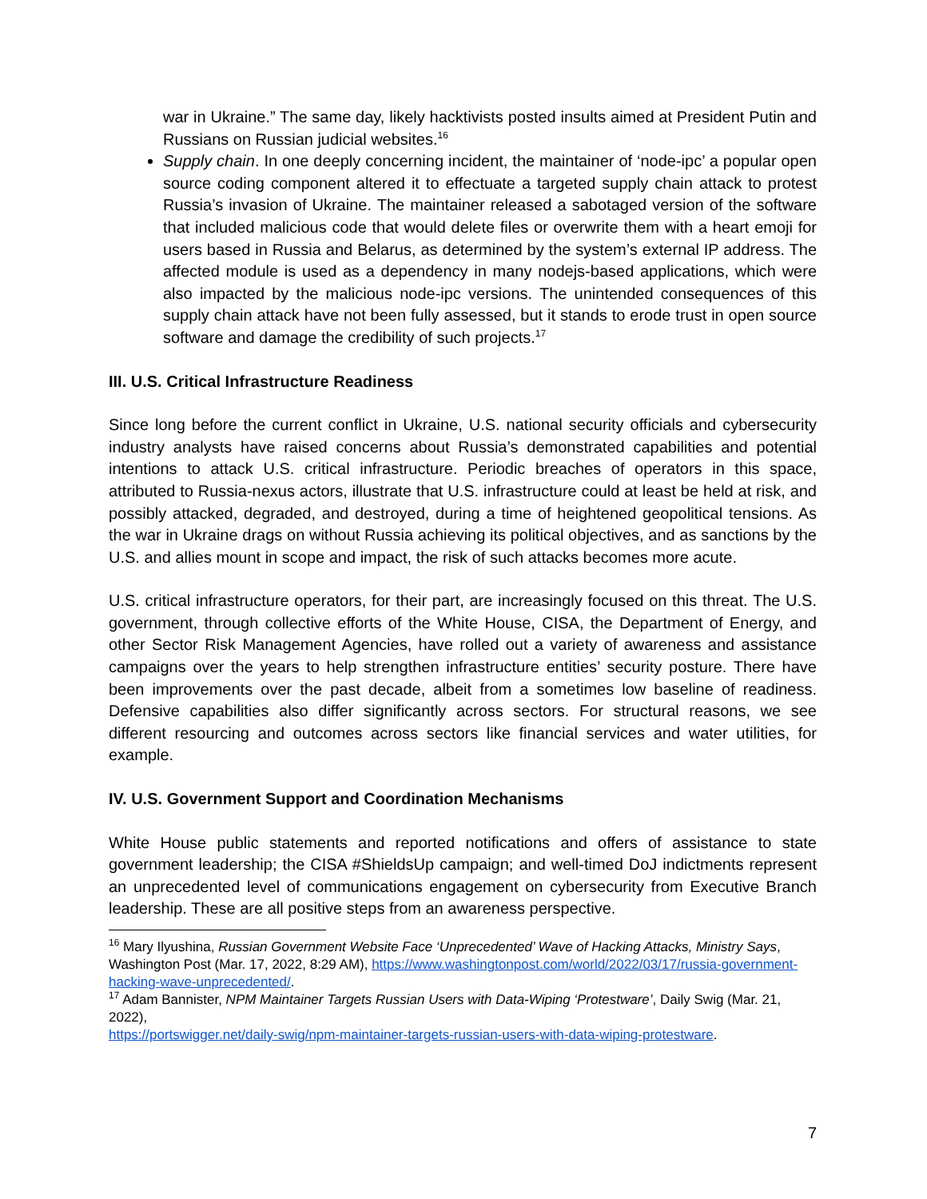war in Ukraine.” The same day, likely hacktivists posted insults aimed at President Putin and Russians on Russian judicial websites.<sup>16</sup>
Supply chain. In one deeply concerning incident, the maintainer of ‘node-ipc’ a popular open source coding component altered it to effectuate a targeted supply chain attack to protest Russia’s invasion of Ukraine. The maintainer released a sabotaged version of the software that included malicious code that would delete files or overwrite them with a heart emoji for users based in Russia and Belarus, as determined by the system’s external IP address. The affected module is used as a dependency in many nodejs-based applications, which were also impacted by the malicious node-ipc versions. The unintended consequences of this supply chain attack have not been fully assessed, but it stands to erode trust in open source software and damage the credibility of such projects.<sup>17</sup>
III. U.S. Critical Infrastructure Readiness
Since long before the current conflict in Ukraine, U.S. national security officials and cybersecurity industry analysts have raised concerns about Russia’s demonstrated capabilities and potential intentions to attack U.S. critical infrastructure. Periodic breaches of operators in this space, attributed to Russia-nexus actors, illustrate that U.S. infrastructure could at least be held at risk, and possibly attacked, degraded, and destroyed, during a time of heightened geopolitical tensions. As the war in Ukraine drags on without Russia achieving its political objectives, and as sanctions by the U.S. and allies mount in scope and impact, the risk of such attacks becomes more acute.
U.S. critical infrastructure operators, for their part, are increasingly focused on this threat. The U.S. government, through collective efforts of the White House, CISA, the Department of Energy, and other Sector Risk Management Agencies, have rolled out a variety of awareness and assistance campaigns over the years to help strengthen infrastructure entities’ security posture. There have been improvements over the past decade, albeit from a sometimes low baseline of readiness. Defensive capabilities also differ significantly across sectors. For structural reasons, we see different resourcing and outcomes across sectors like financial services and water utilities, for example.
IV. U.S. Government Support and Coordination Mechanisms
White House public statements and reported notifications and offers of assistance to state government leadership; the CISA #ShieldsUp campaign; and well-timed DoJ indictments represent an unprecedented level of communications engagement on cybersecurity from Executive Branch leadership. These are all positive steps from an awareness perspective.
<sup>16</sup> Mary Ilyushina, Russian Government Website Face ‘Unprecedented’ Wave of Hacking Attacks, Ministry Says, Washington Post (Mar. 17, 2022, 8:29 AM), https://www.washingtonpost.com/world/2022/03/17/russia-government-hacking-wave-unprecedented/.
<sup>17</sup> Adam Bannister, NPM Maintainer Targets Russian Users with Data-Wiping ‘Protestware’, Daily Swig (Mar. 21, 2022),
https://portswigger.net/daily-swig/npm-maintainer-targets-russian-users-with-data-wiping-protestware.
7